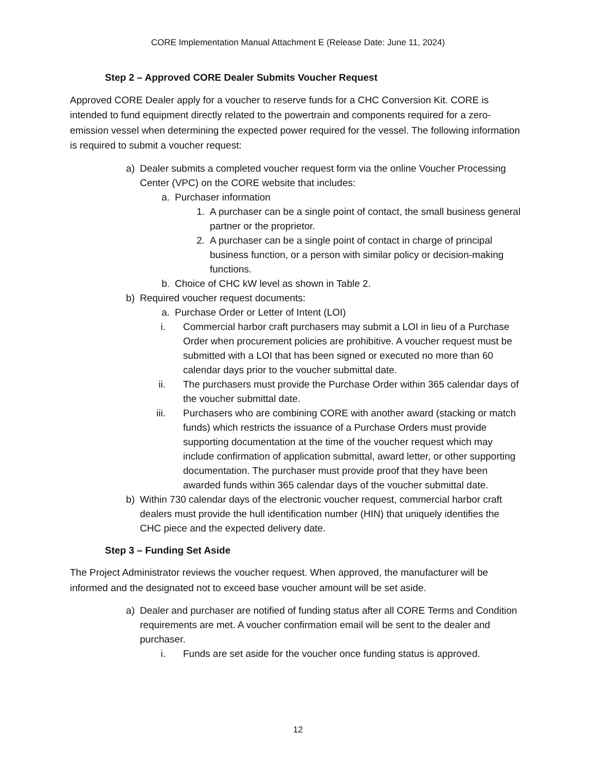CORE Implementation Manual Attachment E (Release Date: June 11, 2024)
Step 2 – Approved CORE Dealer Submits Voucher Request
Approved CORE Dealer apply for a voucher to reserve funds for a CHC Conversion Kit. CORE is intended to fund equipment directly related to the powertrain and components required for a zero-emission vessel when determining the expected power required for the vessel. The following information is required to submit a voucher request:
a) Dealer submits a completed voucher request form via the online Voucher Processing Center (VPC) on the CORE website that includes:
a. Purchaser information
1. A purchaser can be a single point of contact, the small business general partner or the proprietor.
2. A purchaser can be a single point of contact in charge of principal business function, or a person with similar policy or decision-making functions.
b. Choice of CHC kW level as shown in Table 2.
b) Required voucher request documents:
a. Purchase Order or Letter of Intent (LOI)
i. Commercial harbor craft purchasers may submit a LOI in lieu of a Purchase Order when procurement policies are prohibitive. A voucher request must be submitted with a LOI that has been signed or executed no more than 60 calendar days prior to the voucher submittal date.
ii. The purchasers must provide the Purchase Order within 365 calendar days of the voucher submittal date.
iii. Purchasers who are combining CORE with another award (stacking or match funds) which restricts the issuance of a Purchase Orders must provide supporting documentation at the time of the voucher request which may include confirmation of application submittal, award letter, or other supporting documentation. The purchaser must provide proof that they have been awarded funds within 365 calendar days of the voucher submittal date.
b) Within 730 calendar days of the electronic voucher request, commercial harbor craft dealers must provide the hull identification number (HIN) that uniquely identifies the CHC piece and the expected delivery date.
Step 3 – Funding Set Aside
The Project Administrator reviews the voucher request. When approved, the manufacturer will be informed and the designated not to exceed base voucher amount will be set aside.
a) Dealer and purchaser are notified of funding status after all CORE Terms and Condition requirements are met. A voucher confirmation email will be sent to the dealer and purchaser.
i. Funds are set aside for the voucher once funding status is approved.
12